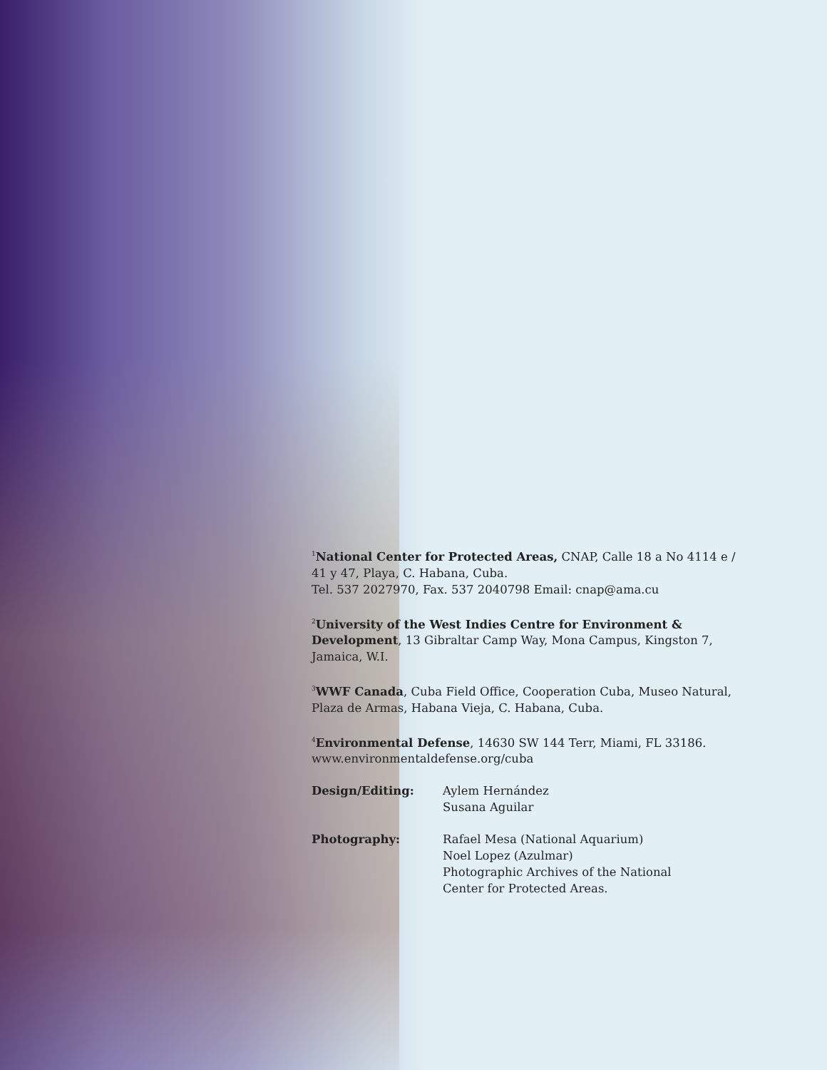<sup>1</sup> National Center for Protected Areas, CNAP, Calle 18 a No 4114 e / 41 y 47, Playa, C. Habana, Cuba.
Tel. 537 2027970, Fax. 537 2040798 Email: cnap@ama.cu
<sup>2</sup> University of the West Indies Centre for Environment & Development, 13 Gibraltar Camp Way, Mona Campus, Kingston 7, Jamaica, W.I.
<sup>3</sup> WWF Canada, Cuba Field Office, Cooperation Cuba, Museo Natural, Plaza de Armas, Habana Vieja, C. Habana, Cuba.
<sup>4</sup> Environmental Defense, 14630 SW 144 Terr, Miami, FL 33186.
www.environmentaldefense.org/cuba
Design/Editing: Aylem Hernández
Susana Aguilar
Photography: Rafael Mesa (National Aquarium)
Noel Lopez (Azulmar)
Photographic Archives of the National
Center for Protected Areas.